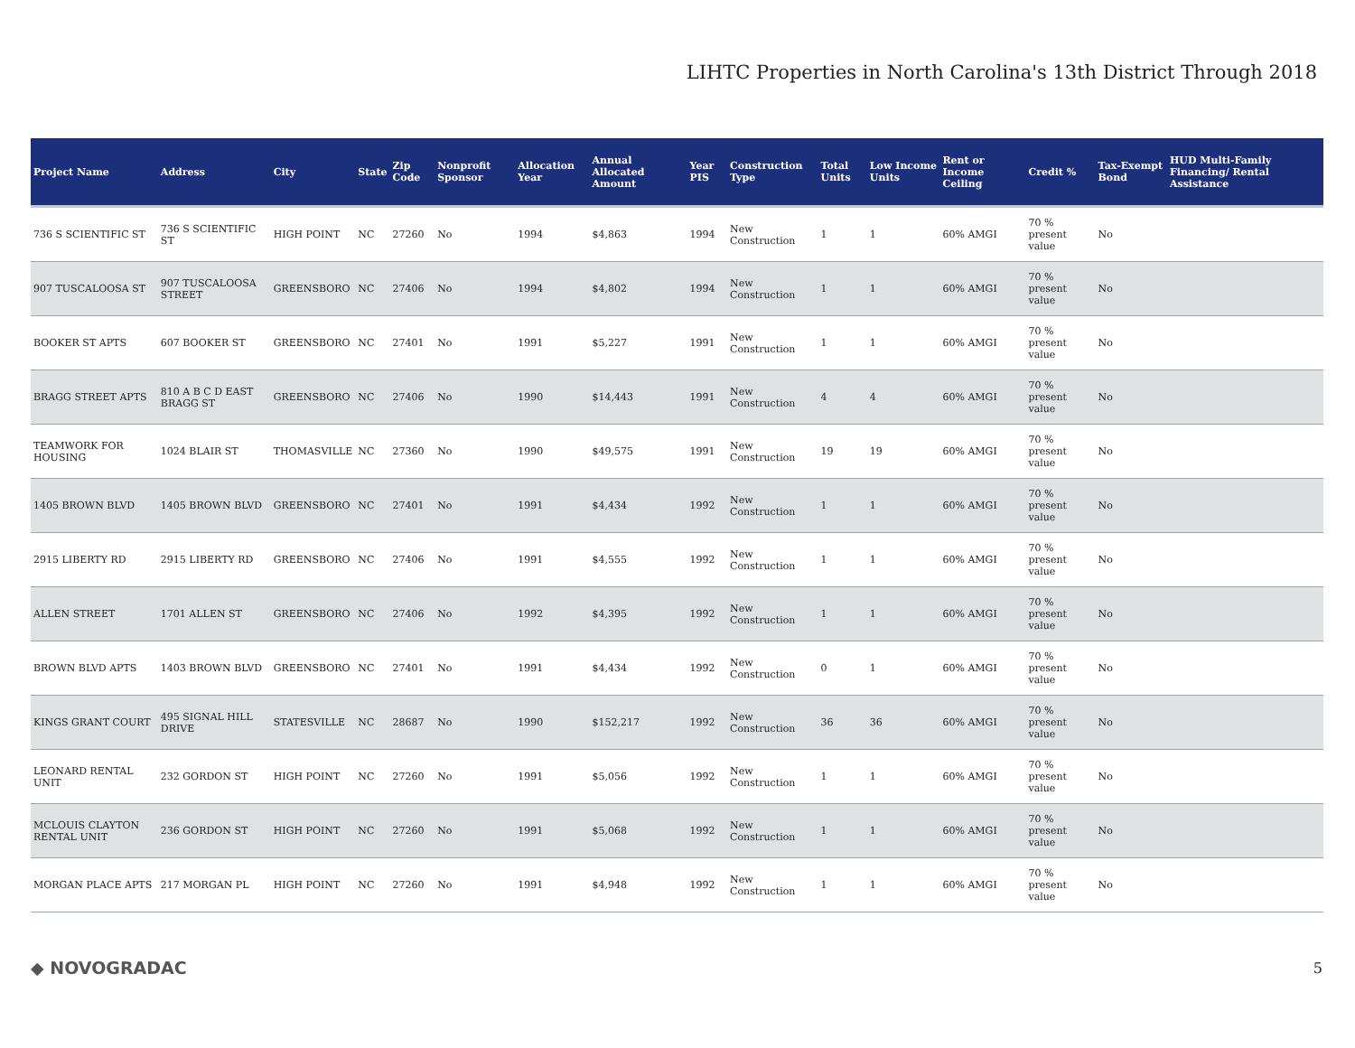LIHTC Properties in North Carolina's 13th District Through 2018
| Project Name | Address | City | State | Zip Code | Nonprofit Sponsor | Allocation Year | Annual Allocated Amount | Year PIS | Construction Type | Total Units | Low Income Units | Rent or Income Ceiling | Credit % | Tax-Exempt Bond | HUD Multi-Family Financing/ Rental Assistance |
| --- | --- | --- | --- | --- | --- | --- | --- | --- | --- | --- | --- | --- | --- | --- | --- |
| 736 S SCIENTIFIC ST | 736 S SCIENTIFIC ST | HIGH POINT | NC | 27260 | No | 1994 | $4,863 | 1994 | New Construction | 1 | 1 | 60% AMGI | 70 % present value | No | |
| 907 TUSCALOOSA ST | 907 TUSCALOOSA STREET | GREENSBORO | NC | 27406 | No | 1994 | $4,802 | 1994 | New Construction | 1 | 1 | 60% AMGI | 70 % present value | No | |
| BOOKER ST APTS | 607 BOOKER ST | GREENSBORO | NC | 27401 | No | 1991 | $5,227 | 1991 | New Construction | 1 | 1 | 60% AMGI | 70 % present value | No | |
| BRAGG STREET APTS | 810 A B C D EAST BRAGG ST | GREENSBORO | NC | 27406 | No | 1990 | $14,443 | 1991 | New Construction | 4 | 4 | 60% AMGI | 70 % present value | No | |
| TEAMWORK FOR HOUSING | 1024 BLAIR ST | THOMASVILLE | NC | 27360 | No | 1990 | $49,575 | 1991 | New Construction | 19 | 19 | 60% AMGI | 70 % present value | No | |
| 1405 BROWN BLVD | 1405 BROWN BLVD | GREENSBORO | NC | 27401 | No | 1991 | $4,434 | 1992 | New Construction | 1 | 1 | 60% AMGI | 70 % present value | No | |
| 2915 LIBERTY RD | 2915 LIBERTY RD | GREENSBORO | NC | 27406 | No | 1991 | $4,555 | 1992 | New Construction | 1 | 1 | 60% AMGI | 70 % present value | No | |
| ALLEN STREET | 1701 ALLEN ST | GREENSBORO | NC | 27406 | No | 1992 | $4,395 | 1992 | New Construction | 1 | 1 | 60% AMGI | 70 % present value | No | |
| BROWN BLVD APTS | 1403 BROWN BLVD | GREENSBORO | NC | 27401 | No | 1991 | $4,434 | 1992 | New Construction | 0 | 1 | 60% AMGI | 70 % present value | No | |
| KINGS GRANT COURT | 495 SIGNAL HILL DRIVE | STATESVILLE | NC | 28687 | No | 1990 | $152,217 | 1992 | New Construction | 36 | 36 | 60% AMGI | 70 % present value | No | |
| LEONARD RENTAL UNIT | 232 GORDON ST | HIGH POINT | NC | 27260 | No | 1991 | $5,056 | 1992 | New Construction | 1 | 1 | 60% AMGI | 70 % present value | No | |
| MCLOUIS CLAYTON RENTAL UNIT | 236 GORDON ST | HIGH POINT | NC | 27260 | No | 1991 | $5,068 | 1992 | New Construction | 1 | 1 | 60% AMGI | 70 % present value | No | |
| MORGAN PLACE APTS | 217 MORGAN PL | HIGH POINT | NC | 27260 | No | 1991 | $4,948 | 1992 | New Construction | 1 | 1 | 60% AMGI | 70 % present value | No | |
◆ NOVOGRADAC 5